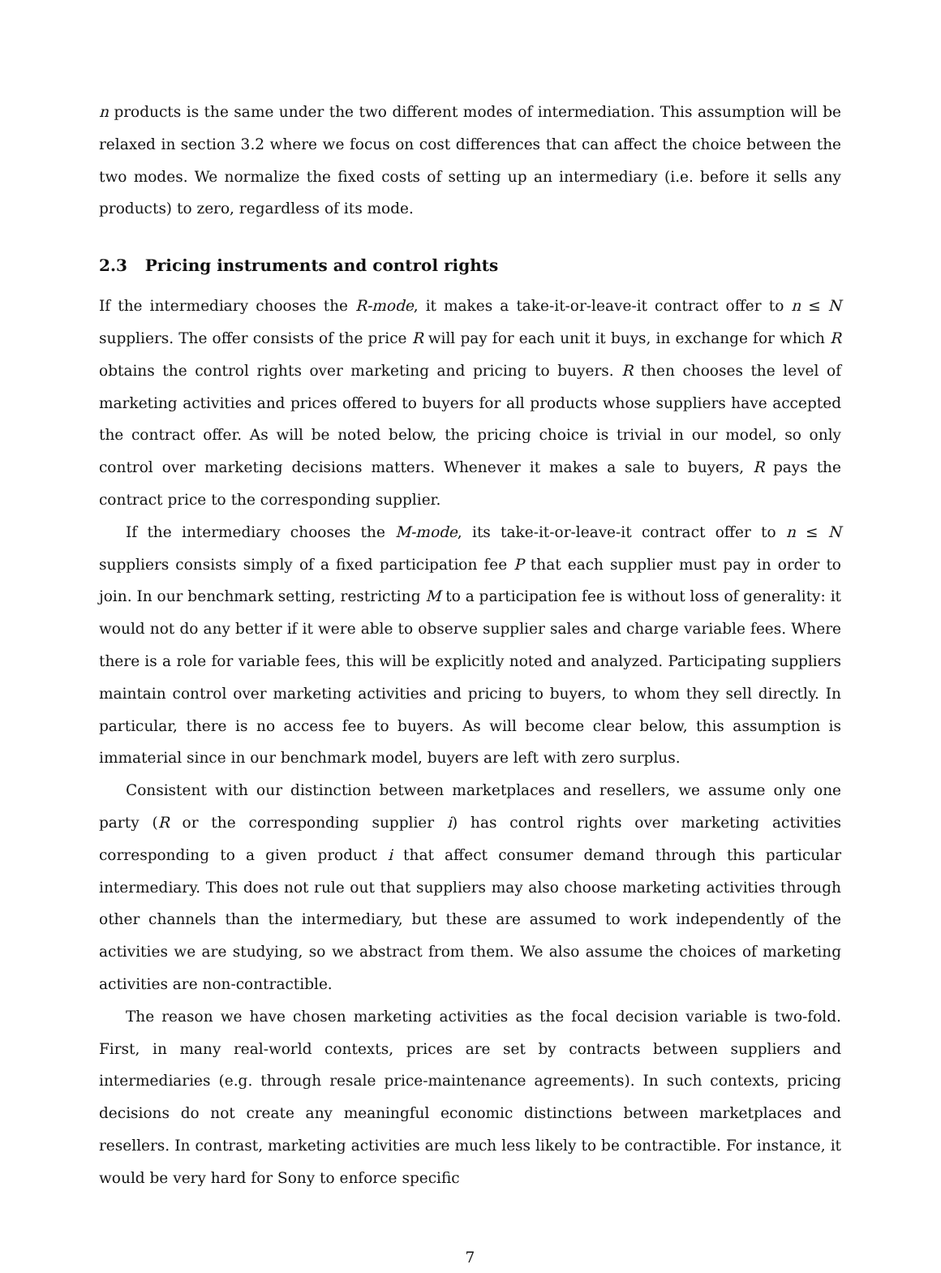n products is the same under the two different modes of intermediation. This assumption will be relaxed in section 3.2 where we focus on cost differences that can affect the choice between the two modes. We normalize the fixed costs of setting up an intermediary (i.e. before it sells any products) to zero, regardless of its mode.
2.3 Pricing instruments and control rights
If the intermediary chooses the R-mode, it makes a take-it-or-leave-it contract offer to n ≤ N suppliers. The offer consists of the price R will pay for each unit it buys, in exchange for which R obtains the control rights over marketing and pricing to buyers. R then chooses the level of marketing activities and prices offered to buyers for all products whose suppliers have accepted the contract offer. As will be noted below, the pricing choice is trivial in our model, so only control over marketing decisions matters. Whenever it makes a sale to buyers, R pays the contract price to the corresponding supplier.
If the intermediary chooses the M-mode, its take-it-or-leave-it contract offer to n ≤ N suppliers consists simply of a fixed participation fee P that each supplier must pay in order to join. In our benchmark setting, restricting M to a participation fee is without loss of generality: it would not do any better if it were able to observe supplier sales and charge variable fees. Where there is a role for variable fees, this will be explicitly noted and analyzed. Participating suppliers maintain control over marketing activities and pricing to buyers, to whom they sell directly. In particular, there is no access fee to buyers. As will become clear below, this assumption is immaterial since in our benchmark model, buyers are left with zero surplus.
Consistent with our distinction between marketplaces and resellers, we assume only one party (R or the corresponding supplier i) has control rights over marketing activities corresponding to a given product i that affect consumer demand through this particular intermediary. This does not rule out that suppliers may also choose marketing activities through other channels than the intermediary, but these are assumed to work independently of the activities we are studying, so we abstract from them. We also assume the choices of marketing activities are non-contractible.
The reason we have chosen marketing activities as the focal decision variable is two-fold. First, in many real-world contexts, prices are set by contracts between suppliers and intermediaries (e.g. through resale price-maintenance agreements). In such contexts, pricing decisions do not create any meaningful economic distinctions between marketplaces and resellers. In contrast, marketing activities are much less likely to be contractible. For instance, it would be very hard for Sony to enforce specific
7